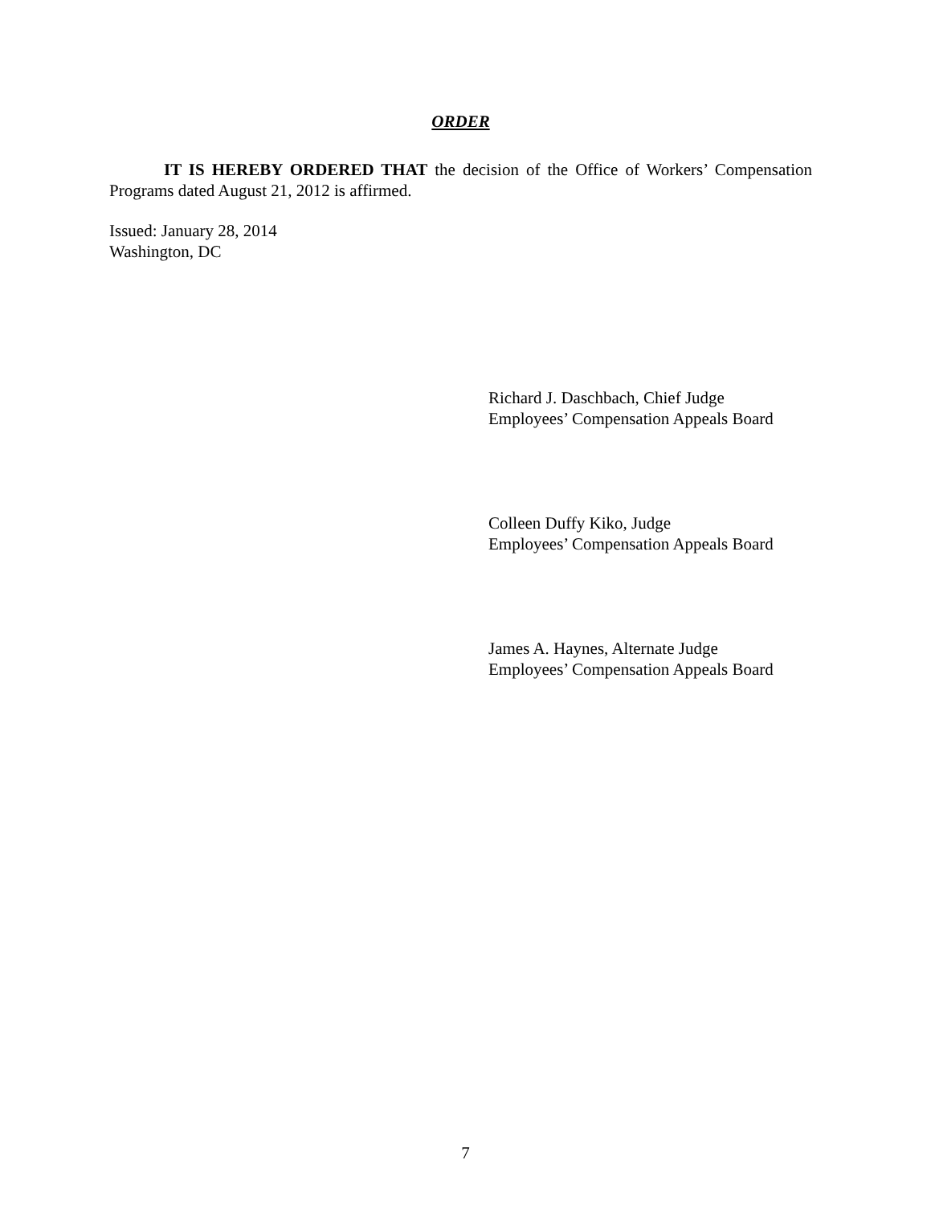ORDER
IT IS HEREBY ORDERED THAT the decision of the Office of Workers’ Compensation Programs dated August 21, 2012 is affirmed.
Issued: January 28, 2014
Washington, DC
Richard J. Daschbach, Chief Judge
Employees’ Compensation Appeals Board
Colleen Duffy Kiko, Judge
Employees’ Compensation Appeals Board
James A. Haynes, Alternate Judge
Employees’ Compensation Appeals Board
7